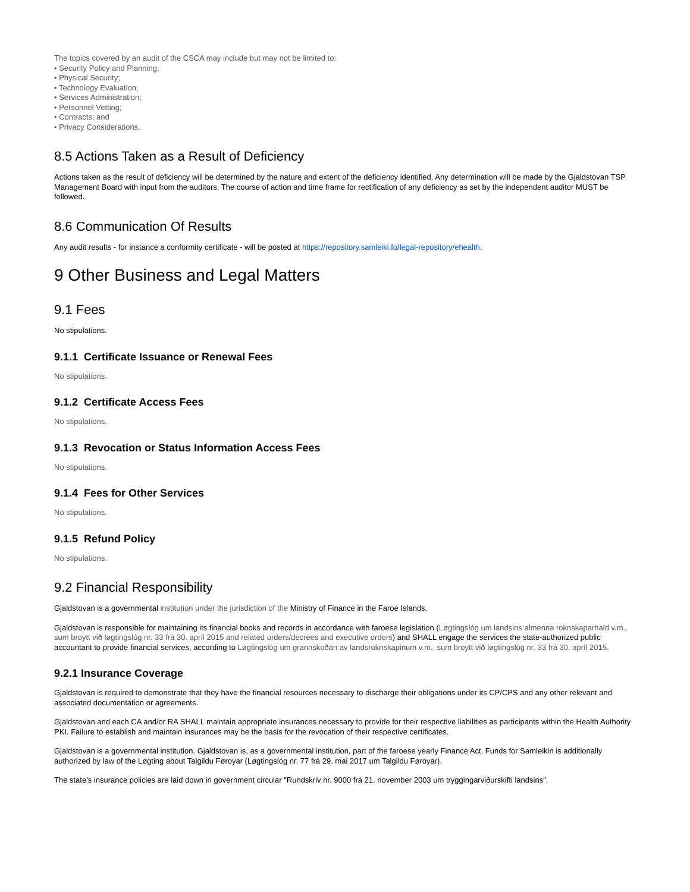The topics covered by an audit of the CSCA may include but may not be limited to:
• Security Policy and Planning;
• Physical Security;
• Technology Evaluation;
• Services Administration;
• Personnel Vetting;
• Contracts; and
• Privacy Considerations.
8.5 Actions Taken as a Result of Deficiency
Actions taken as the result of deficiency will be determined by the nature and extent of the deficiency identified. Any determination will be made by the Gjaldstovan TSP Management Board with input from the auditors. The course of action and time frame for rectification of any deficiency as set by the independent auditor MUST be followed.
8.6 Communication Of Results
Any audit results - for instance a conformity certificate - will be posted at https://repository.samleiki.fo/legal-repository/ehealth.
9 Other Business and Legal Matters
9.1 Fees
No stipulations.
9.1.1 Certificate Issuance or Renewal Fees
No stipulations.
9.1.2 Certificate Access Fees
No stipulations.
9.1.3 Revocation or Status Information Access Fees
No stipulations.
9.1.4 Fees for Other Services
No stipulations.
9.1.5 Refund Policy
No stipulations.
9.2 Financial Responsibility
Gjaldstovan is a governmental institution under the jurisdiction of the Ministry of Finance in the Faroe Islands.
Gjaldstovan is responsible for maintaining its financial books and records in accordance with faroese legislation (Løgtingslóg um landsins almenna roknskaparhald v.m., sum broytt við løgtingslóg nr. 33 frá 30. apríl 2015 and related orders/decrees and executive orders) and SHALL engage the services the state-authorized public accountant to provide financial services, according to Løgtingslóg um grannskoðan av landsroknskapinum v.m., sum broytt við løgtingslóg nr. 33 frá 30. apríl 2015.
9.2.1 Insurance Coverage
Gjaldstovan is required to demonstrate that they have the financial resources necessary to discharge their obligations under its CP/CPS and any other relevant and associated documentation or agreements.
Gjaldstovan and each CA and/or RA SHALL maintain appropriate insurances necessary to provide for their respective liabilities as participants within the Health Authority PKI. Failure to establish and maintain insurances may be the basis for the revocation of their respective certificates.
Gjaldstovan is a governmental institution. Gjaldstovan is, as a governmental institution, part of the faroese yearly Finance Act. Funds for Samleikin is additionally authorized by law of the Løgting about Talgildu Føroyar (Løgtingslóg nr. 77 frá 29. mai 2017 um Talgildu Føroyar).
The state's insurance policies are laid down in government circular "Rundskriv nr. 9000 frá 21. november 2003 um tryggingarviðurskifti landsins".